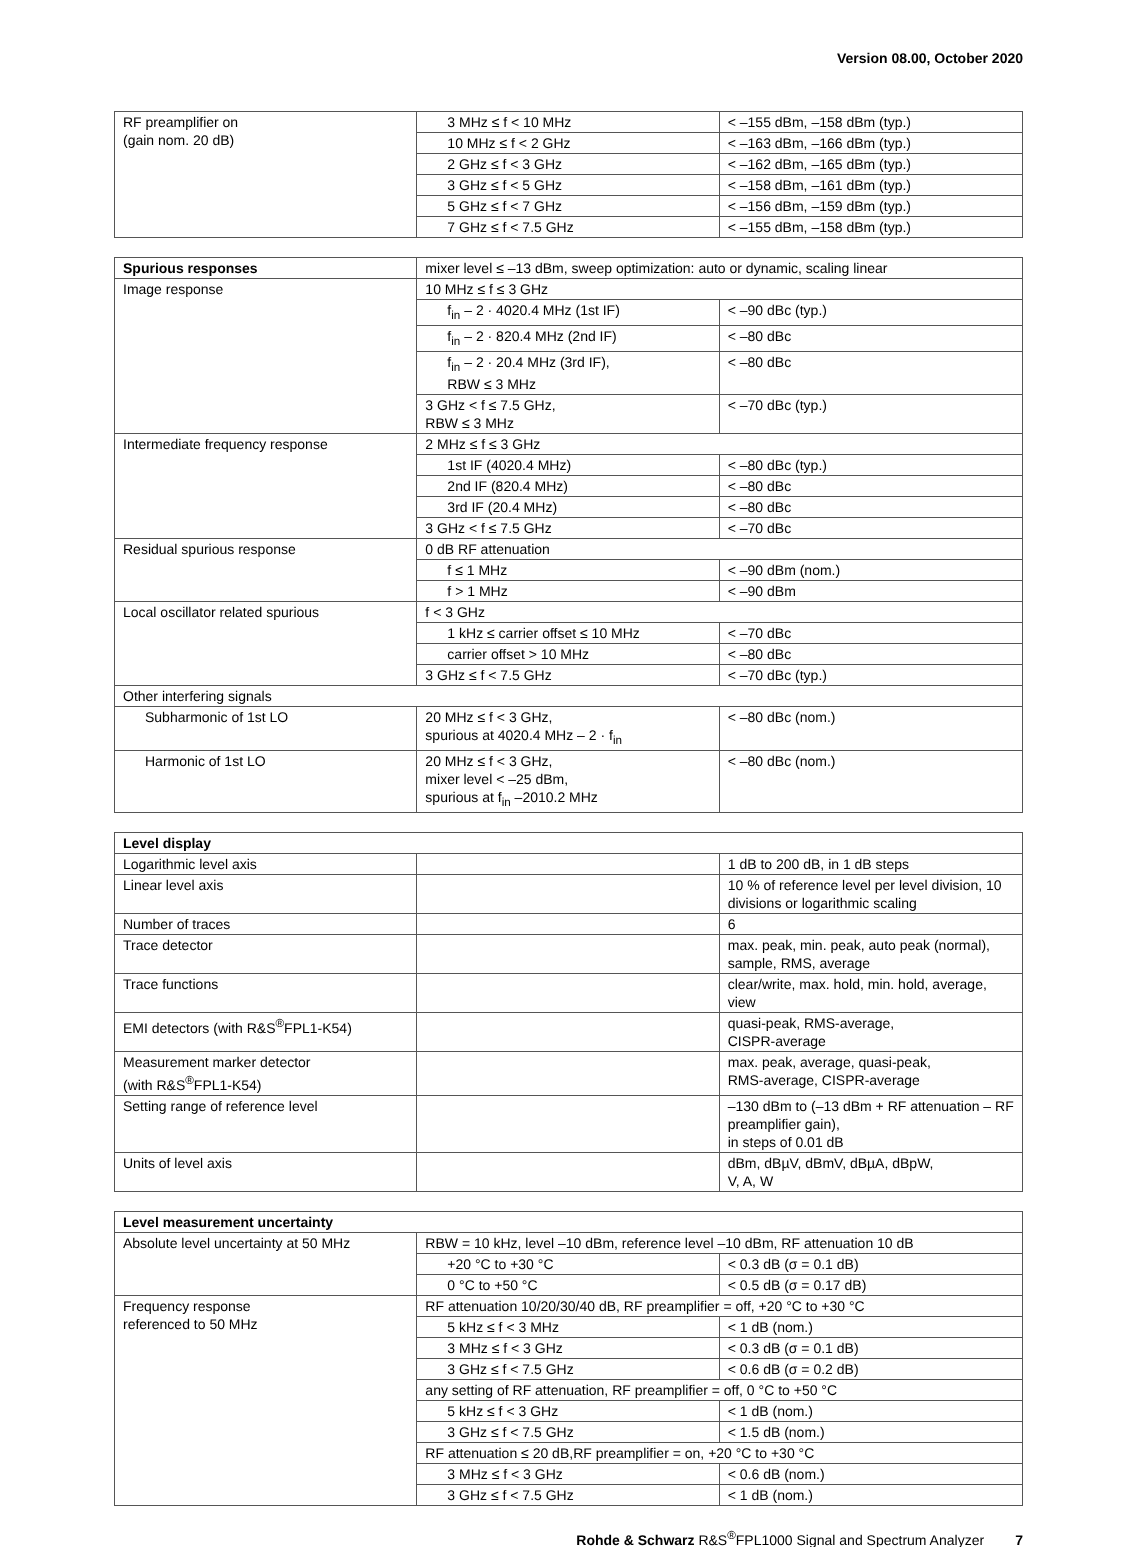Version 08.00, October 2020
| RF preamplifier on (gain nom. 20 dB) | 3 MHz ≤ f < 10 MHz | < –155 dBm, –158 dBm (typ.) |
| | 10 MHz ≤ f < 2 GHz | < –163 dBm, –166 dBm (typ.) |
| | 2 GHz ≤ f < 3 GHz | < –162 dBm, –165 dBm (typ.) |
| | 3 GHz ≤ f < 5 GHz | < –158 dBm, –161 dBm (typ.) |
| | 5 GHz ≤ f < 7 GHz | < –156 dBm, –159 dBm (typ.) |
| | 7 GHz ≤ f < 7.5 GHz | < –155 dBm, –158 dBm (typ.) |
| Spurious responses | mixer level ≤ –13 dBm, sweep optimization: auto or dynamic, scaling linear | |
| Image response | 10 MHz ≤ f ≤ 3 GHz | |
| | f<sub>in</sub> – 2 · 4020.4 MHz (1st IF) | < –90 dBc (typ.) |
| | f<sub>in</sub> – 2 · 820.4 MHz (2nd IF) | < –80 dBc |
| | f<sub>in</sub> – 2 · 20.4 MHz (3rd IF), RBW ≤ 3 MHz | < –80 dBc |
| | 3 GHz < f ≤ 7.5 GHz, RBW ≤ 3 MHz | < –70 dBc (typ.) |
| Intermediate frequency response | 2 MHz ≤ f ≤ 3 GHz | |
| | 1st IF (4020.4 MHz) | < –80 dBc (typ.) |
| | 2nd IF (820.4 MHz) | < –80 dBc |
| | 3rd IF (20.4 MHz) | < –80 dBc |
| | 3 GHz < f ≤ 7.5 GHz | < –70 dBc |
| Residual spurious response | 0 dB RF attenuation | |
| | f ≤ 1 MHz | < –90 dBm (nom.) |
| | f > 1 MHz | < –90 dBm |
| Local oscillator related spurious | f < 3 GHz | |
| | 1 kHz ≤ carrier offset ≤ 10 MHz | < –70 dBc |
| | carrier offset > 10 MHz | < –80 dBc |
| | 3 GHz ≤ f < 7.5 GHz | < –70 dBc (typ.) |
| Other interfering signals | | |
| Subharmonic of 1st LO | 20 MHz ≤ f < 3 GHz, spurious at 4020.4 MHz – 2 · f<sub>in</sub> | < –80 dBc (nom.) |
| Harmonic of 1st LO | 20 MHz ≤ f < 3 GHz, mixer level < –25 dBm, spurious at f<sub>in</sub> –2010.2 MHz | < –80 dBc (nom.) |
| Level display | | |
| --- | --- | --- |
| Logarithmic level axis | | 1 dB to 200 dB, in 1 dB steps |
| Linear level axis | | 10 % of reference level per level division, 10 divisions or logarithmic scaling |
| Number of traces | | 6 |
| Trace detector | | max. peak, min. peak, auto peak (normal), sample, RMS, average |
| Trace functions | | clear/write, max. hold, min. hold, average, view |
| EMI detectors (with R&S<sup>®</sup>FPL1-K54) | | quasi-peak, RMS-average, CISPR-average |
| Measurement marker detector (with R&S<sup>®</sup>FPL1-K54) | | max. peak, average, quasi-peak, RMS-average, CISPR-average |
| Setting range of reference level | | –130 dBm to (–13 dBm + RF attenuation – RF preamplifier gain), in steps of 0.01 dB |
| Units of level axis | | dBm, dBµV, dBmV, dBµA, dBpW, V, A, W |
| Level measurement uncertainty | | |
| --- | --- | --- |
| Absolute level uncertainty at 50 MHz | RBW = 10 kHz, level –10 dBm, reference level –10 dBm, RF attenuation 10 dB | |
| | +20 °C to +30 °C | < 0.3 dB (σ = 0.1 dB) |
| | 0 °C to +50 °C | < 0.5 dB (σ = 0.17 dB) |
| Frequency response referenced to 50 MHz | RF attenuation 10/20/30/40 dB, RF preamplifier = off, +20 °C to +30 °C | |
| | 5 kHz ≤ f < 3 MHz | < 1 dB (nom.) |
| | 3 MHz ≤ f < 3 GHz | < 0.3 dB (σ = 0.1 dB) |
| | 3 GHz ≤ f < 7.5 GHz | < 0.6 dB (σ = 0.2 dB) |
| | any setting of RF attenuation, RF preamplifier = off, 0 °C to +50 °C | |
| | 5 kHz ≤ f < 3 GHz | < 1 dB (nom.) |
| | 3 GHz ≤ f < 7.5 GHz | < 1.5 dB (nom.) |
| | RF attenuation ≤ 20 dB,RF preamplifier = on, +20 °C to +30 °C | |
| | 3 MHz ≤ f < 3 GHz | < 0.6 dB (nom.) |
| | 3 GHz ≤ f < 7.5 GHz | < 1 dB (nom.) |
Rohde & Schwarz R&S<sup>®</sup>FPL1000 Signal and Spectrum Analyzer 7